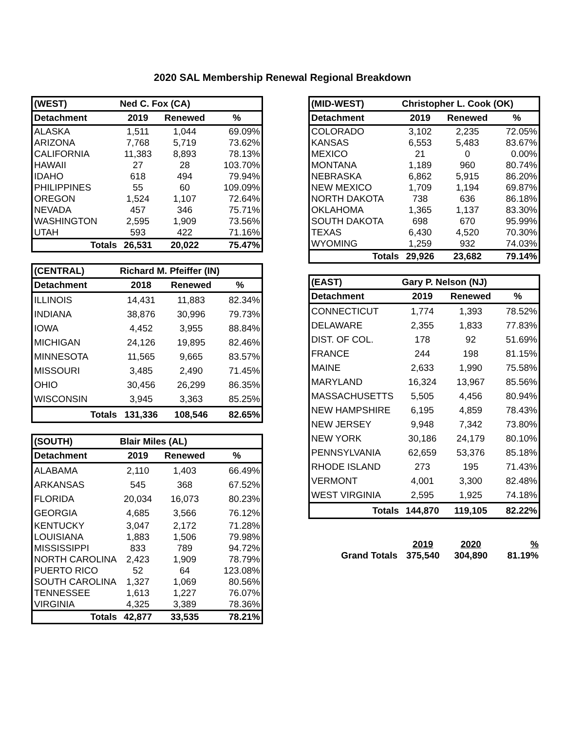2020 SAL Membership Renewal Regional Breakdown
| (WEST) | Ned C. Fox (CA) | | |
| --- | --- | --- | --- |
| Detachment | 2019 | Renewed | % |
| ALASKA | 1,511 | 1,044 | 69.09% |
| ARIZONA | 7,768 | 5,719 | 73.62% |
| CALIFORNIA | 11,383 | 8,893 | 78.13% |
| HAWAII | 27 | 28 | 103.70% |
| IDAHO | 618 | 494 | 79.94% |
| PHILIPPINES | 55 | 60 | 109.09% |
| OREGON | 1,524 | 1,107 | 72.64% |
| NEVADA | 457 | 346 | 75.71% |
| WASHINGTON | 2,595 | 1,909 | 73.56% |
| UTAH | 593 | 422 | 71.16% |
| Totals | 26,531 | 20,022 | 75.47% |
| (CENTRAL) | Richard M. Pfeiffer (IN) | | |
| --- | --- | --- | --- |
| Detachment | 2018 | Renewed | % |
| ILLINOIS | 14,431 | 11,883 | 82.34% |
| INDIANA | 38,876 | 30,996 | 79.73% |
| IOWA | 4,452 | 3,955 | 88.84% |
| MICHIGAN | 24,126 | 19,895 | 82.46% |
| MINNESOTA | 11,565 | 9,665 | 83.57% |
| MISSOURI | 3,485 | 2,490 | 71.45% |
| OHIO | 30,456 | 26,299 | 86.35% |
| WISCONSIN | 3,945 | 3,363 | 85.25% |
| Totals | 131,336 | 108,546 | 82.65% |
| (SOUTH) | Blair Miles (AL) | | |
| --- | --- | --- | --- |
| Detachment | 2019 | Renewed | % |
| ALABAMA | 2,110 | 1,403 | 66.49% |
| ARKANSAS | 545 | 368 | 67.52% |
| FLORIDA | 20,034 | 16,073 | 80.23% |
| GEORGIA | 4,685 | 3,566 | 76.12% |
| KENTUCKY | 3,047 | 2,172 | 71.28% |
| LOUISIANA | 1,883 | 1,506 | 79.98% |
| MISSISSIPPI | 833 | 789 | 94.72% |
| NORTH CAROLINA | 2,423 | 1,909 | 78.79% |
| PUERTO RICO | 52 | 64 | 123.08% |
| SOUTH CAROLINA | 1,327 | 1,069 | 80.56% |
| TENNESSEE | 1,613 | 1,227 | 76.07% |
| VIRGINIA | 4,325 | 3,389 | 78.36% |
| Totals | 42,877 | 33,535 | 78.21% |
| (MID-WEST) | Christopher L. Cook (OK) | | |
| --- | --- | --- | --- |
| Detachment | 2019 | Renewed | % |
| COLORADO | 3,102 | 2,235 | 72.05% |
| KANSAS | 6,553 | 5,483 | 83.67% |
| MEXICO | 21 | 0 | 0.00% |
| MONTANA | 1,189 | 960 | 80.74% |
| NEBRASKA | 6,862 | 5,915 | 86.20% |
| NEW MEXICO | 1,709 | 1,194 | 69.87% |
| NORTH DAKOTA | 738 | 636 | 86.18% |
| OKLAHOMA | 1,365 | 1,137 | 83.30% |
| SOUTH DAKOTA | 698 | 670 | 95.99% |
| TEXAS | 6,430 | 4,520 | 70.30% |
| WYOMING | 1,259 | 932 | 74.03% |
| Totals | 29,926 | 23,682 | 79.14% |
| (EAST) | Gary P. Nelson (NJ) | | |
| --- | --- | --- | --- |
| Detachment | 2019 | Renewed | % |
| CONNECTICUT | 1,774 | 1,393 | 78.52% |
| DELAWARE | 2,355 | 1,833 | 77.83% |
| DIST. OF COL. | 178 | 92 | 51.69% |
| FRANCE | 244 | 198 | 81.15% |
| MAINE | 2,633 | 1,990 | 75.58% |
| MARYLAND | 16,324 | 13,967 | 85.56% |
| MASSACHUSETTS | 5,505 | 4,456 | 80.94% |
| NEW HAMPSHIRE | 6,195 | 4,859 | 78.43% |
| NEW JERSEY | 9,948 | 7,342 | 73.80% |
| NEW YORK | 30,186 | 24,179 | 80.10% |
| PENNSYLVANIA | 62,659 | 53,376 | 85.18% |
| RHODE ISLAND | 273 | 195 | 71.43% |
| VERMONT | 4,001 | 3,300 | 82.48% |
| WEST VIRGINIA | 2,595 | 1,925 | 74.18% |
| Totals | 144,870 | 119,105 | 82.22% |
| | 2019 | 2020 | % |
| Grand Totals | 375,540 | 304,890 | 81.19% |